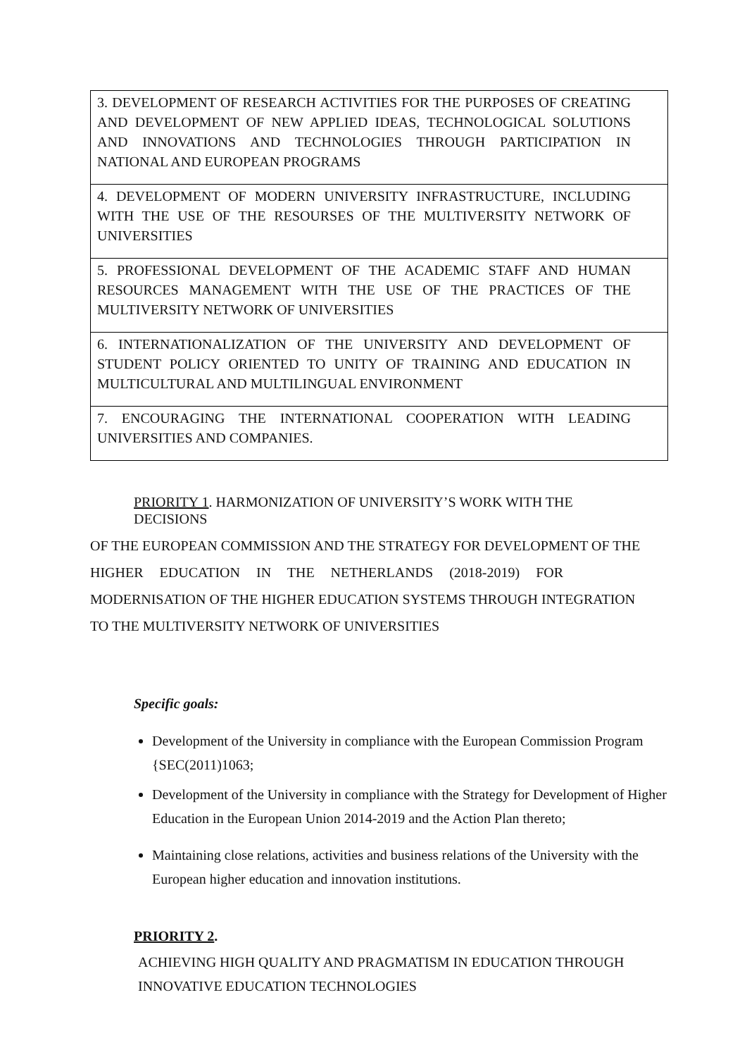| 3. DEVELOPMENT OF RESEARCH ACTIVITIES FOR THE PURPOSES OF CREATING AND DEVELOPMENT OF NEW APPLIED IDEAS, TECHNOLOGICAL SOLUTIONS AND INNOVATIONS AND TECHNOLOGIES THROUGH PARTICIPATION IN NATIONAL AND EUROPEAN PROGRAMS |
| 4. DEVELOPMENT OF MODERN UNIVERSITY INFRASTRUCTURE, INCLUDING WITH THE USE OF THE RESOURSES OF THE MULTIVERSITY NETWORK OF UNIVERSITIES |
| 5. PROFESSIONAL DEVELOPMENT OF THE ACADEMIC STAFF AND HUMAN RESOURCES MANAGEMENT WITH THE USE OF THE PRACTICES OF THE MULTIVERSITY NETWORK OF UNIVERSITIES |
| 6. INTERNATIONALIZATION OF THE UNIVERSITY AND DEVELOPMENT OF STUDENT POLICY ORIENTED TO UNITY OF TRAINING AND EDUCATION IN MULTICULTURAL AND MULTILINGUAL ENVIRONMENT |
| 7. ENCOURAGING THE INTERNATIONAL COOPERATION WITH LEADING UNIVERSITIES AND COMPANIES. |
PRIORITY 1. HARMONIZATION OF UNIVERSITY’S WORK WITH THE DECISIONS
OF THE EUROPEAN COMMISSION AND THE STRATEGY FOR DEVELOPMENT OF THE
HIGHER EDUCATION IN THE NETHERLANDS (2018-2019) FOR
MODERNISATION OF THE HIGHER EDUCATION SYSTEMS THROUGH INTEGRATION
TO THE MULTIVERSITY NETWORK OF UNIVERSITIES
Specific goals:
Development of the University in compliance with the European Commission Program {SEC(2011)1063;
Development of the University in compliance with the Strategy for Development of Higher Education in the European Union 2014-2019 and the Action Plan thereto;
Maintaining close relations, activities and business relations of the University with the European higher education and innovation institutions.
PRIORITY 2.
ACHIEVING HIGH QUALITY AND PRAGMATISM IN EDUCATION THROUGH INNOVATIVE EDUCATION TECHNOLOGIES